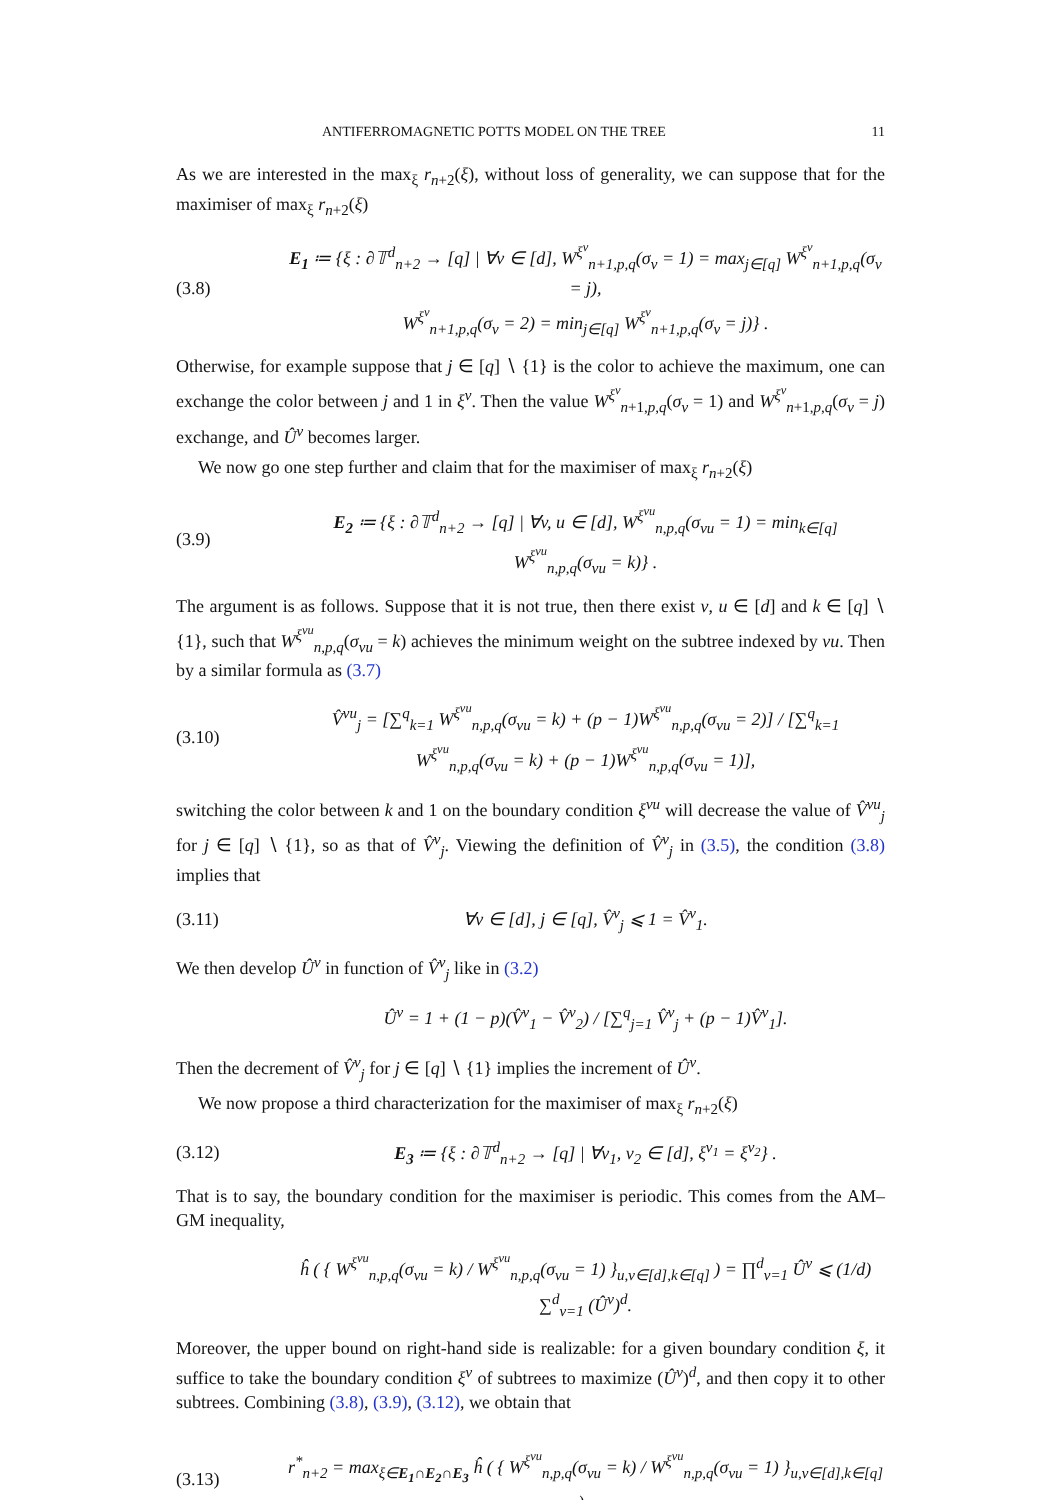ANTIFERROMAGNETIC POTTS MODEL ON THE TREE 11
As we are interested in the max<sub>ξ</sub> r<sub>n+2</sub>(ξ), without loss of generality, we can suppose that for the maximiser of max<sub>ξ</sub> r<sub>n+2</sub>(ξ)
(3.8) E<sub>1</sub> ≔ {ξ : ∂𝕋<sup>d</sup><sub>n+2</sub> → [q] | ∀v ∈ [d], W<sup>ξ<sup>v</sup></sup><sub>n+1,p,q</sub>(σ<sub>v</sub> = 1) = max<sub>j∈[q]</sub> W<sup>ξ<sup>v</sup></sup><sub>n+1,p,q</sub>(σ<sub>v</sub> = j),
W<sup>ξ<sup>v</sup></sup><sub>n+1,p,q</sub>(σ<sub>v</sub> = 2) = min<sub>j∈[q]</sub> W<sup>ξ<sup>v</sup></sup><sub>n+1,p,q</sub>(σ<sub>v</sub> = j)} .
Otherwise, for example suppose that j ∈ [q] ∖ {1} is the color to achieve the maximum, one can exchange the color between j and 1 in ξ<sup>v</sup>. Then the value W<sup>ξ<sup>v</sup></sup><sub>n+1,p,q</sub>(σ<sub>v</sub> = 1) and W<sup>ξ<sup>v</sup></sup><sub>n+1,p,q</sub>(σ<sub>v</sub> = j) exchange, and Û<sup>v</sup> becomes larger.
We now go one step further and claim that for the maximiser of max<sub>ξ</sub> r<sub>n+2</sub>(ξ)
(3.9) E<sub>2</sub> ≔ {ξ : ∂𝕋<sup>d</sup><sub>n+2</sub> → [q] | ∀v, u ∈ [d], W<sup>ξ<sup>vu</sup></sup><sub>n,p,q</sub>(σ<sub>vu</sub> = 1) = min<sub>k∈[q]</sub> W<sup>ξ<sup>vu</sup></sup><sub>n,p,q</sub>(σ<sub>vu</sub> = k)} .
The argument is as follows. Suppose that it is not true, then there exist v, u ∈ [d] and k ∈ [q] ∖ {1}, such that W<sup>ξ<sup>vu</sup></sup><sub>n,p,q</sub>(σ<sub>vu</sub> = k) achieves the minimum weight on the subtree indexed by vu. Then by a similar formula as (3.7)
(3.10) V̂<sup>vu</sup><sub>j</sub> = [∑<sup>q</sup><sub>k=1</sub> W<sup>ξ<sup>vu</sup></sup><sub>n,p,q</sub>(σ<sub>vu</sub> = k) + (p − 1)W<sup>ξ<sup>vu</sup></sup><sub>n,p,q</sub>(σ<sub>vu</sub> = 2)] / [∑<sup>q</sup><sub>k=1</sub> W<sup>ξ<sup>vu</sup></sup><sub>n,p,q</sub>(σ<sub>vu</sub> = k) + (p − 1)W<sup>ξ<sup>vu</sup></sup><sub>n,p,q</sub>(σ<sub>vu</sub> = 1)],
switching the color between k and 1 on the boundary condition ξ<sup>vu</sup> will decrease the value of V̂<sup>vu</sup><sub>j</sub> for j ∈ [q] ∖ {1}, so as that of V̂<sup>v</sup><sub>j</sub>. Viewing the definition of V̂<sup>v</sup><sub>j</sub> in (3.5), the condition (3.8) implies that
(3.11) ∀v ∈ [d], j ∈ [q], V̂<sup>v</sup><sub>j</sub> ⩽ 1 = V̂<sup>v</sup><sub>1</sub>.
We then develop Û<sup>v</sup> in function of V̂<sup>v</sup><sub>j</sub> like in (3.2)
Û<sup>v</sup> = 1 + (1 − p)(V̂<sup>v</sup><sub>1</sub> − V̂<sup>v</sup><sub>2</sub>) / [∑<sup>q</sup><sub>j=1</sub> V̂<sup>v</sup><sub>j</sub> + (p − 1)V̂<sup>v</sup><sub>1</sub>].
Then the decrement of V̂<sup>v</sup><sub>j</sub> for j ∈ [q] ∖ {1} implies the increment of Û<sup>v</sup>.
We now propose a third characterization for the maximiser of max<sub>ξ</sub> r<sub>n+2</sub>(ξ)
(3.12) E<sub>3</sub> ≔ {ξ : ∂𝕋<sup>d</sup><sub>n+2</sub> → [q] | ∀v<sub>1</sub>, v<sub>2</sub> ∈ [d], ξ<sup>v<sub>1</sub></sup> = ξ<sup>v<sub>2</sub></sup>} .
That is to say, the boundary condition for the maximiser is periodic. This comes from the AM–GM inequality,
ĥ ( { W<sup>ξ<sup>vu</sup></sup><sub>n,p,q</sub>(σ<sub>vu</sub> = k) / W<sup>ξ<sup>vu</sup></sup><sub>n,p,q</sub>(σ<sub>vu</sub> = 1) }<sub>u,v∈[d],k∈[q]</sub> ) = ∏<sup>d</sup><sub>v=1</sub> Û<sup>v</sup> ⩽ (1/d) ∑<sup>d</sup><sub>v=1</sub> (Û<sup>v</sup>)<sup>d</sup>.
Moreover, the upper bound on right-hand side is realizable: for a given boundary condition ξ, it suffice to take the boundary condition ξ<sup>v</sup> of subtrees to maximize (Û<sup>v</sup>)<sup>d</sup>, and then copy it to other subtrees. Combining (3.8), (3.9), (3.12), we obtain that
(3.13) r<sup>*</sup><sub>n+2</sub> = max<sub>ξ∈E<sub>1</sub>∩E<sub>2</sub>∩E<sub>3</sub></sub> ĥ ( { W<sup>ξ<sup>vu</sup></sup><sub>n,p,q</sub>(σ<sub>vu</sub> = k) / W<sup>ξ<sup>vu</sup></sup><sub>n,p,q</sub>(σ<sub>vu</sub> = 1) }<sub>u,v∈[d],k∈[q]</sub> ) .